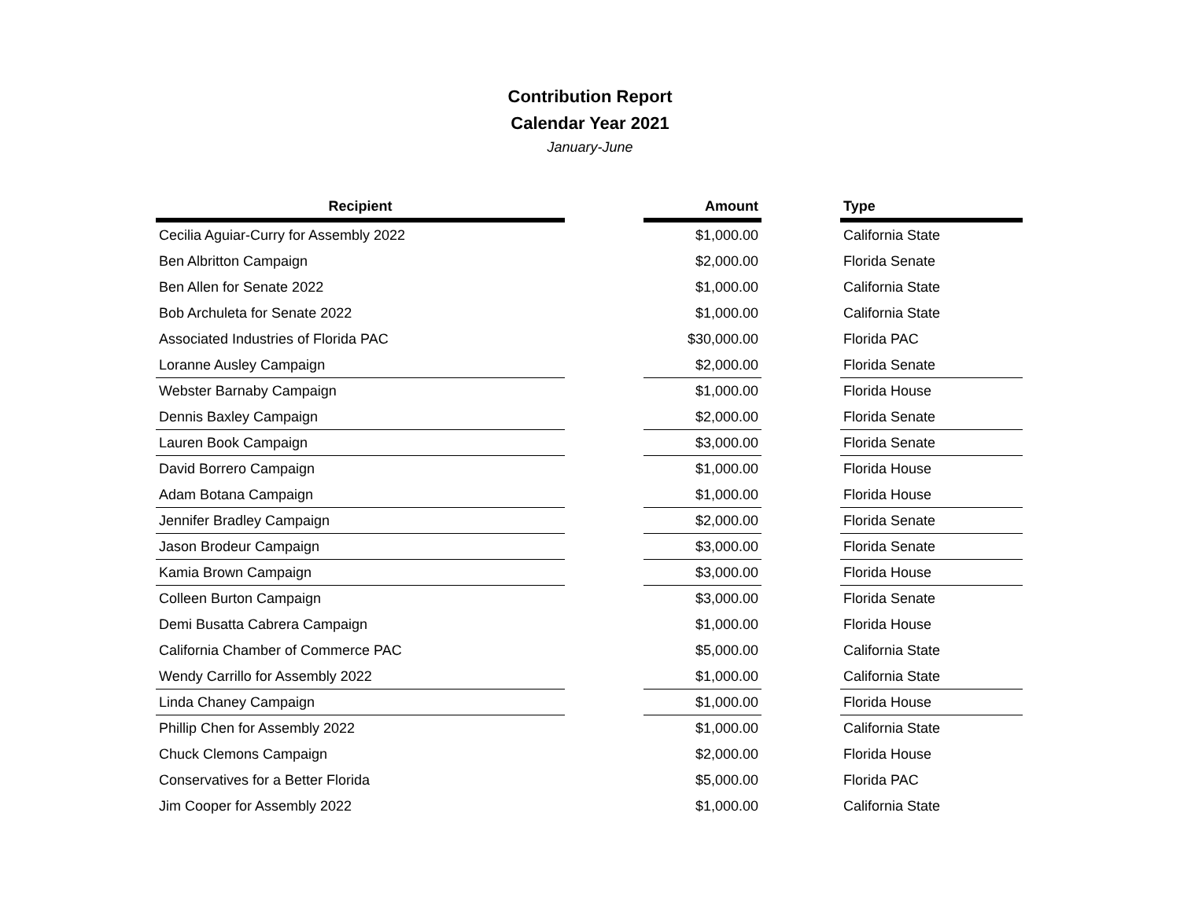Contribution Report
Calendar Year 2021
January-June
| Recipient | | Amount | | Type |
| --- | --- | --- | --- | --- |
| Cecilia Aguiar-Curry for Assembly 2022 | | $1,000.00 | | California State |
| Ben Albritton Campaign | | $2,000.00 | | Florida Senate |
| Ben Allen for Senate 2022 | | $1,000.00 | | California State |
| Bob Archuleta for Senate 2022 | | $1,000.00 | | California State |
| Associated Industries of Florida PAC | | $30,000.00 | | Florida PAC |
| Loranne Ausley Campaign | | $2,000.00 | | Florida Senate |
| Webster Barnaby Campaign | | $1,000.00 | | Florida House |
| Dennis Baxley Campaign | | $2,000.00 | | Florida Senate |
| Lauren Book Campaign | | $3,000.00 | | Florida Senate |
| David Borrero Campaign | | $1,000.00 | | Florida House |
| Adam Botana Campaign | | $1,000.00 | | Florida House |
| Jennifer Bradley Campaign | | $2,000.00 | | Florida Senate |
| Jason Brodeur Campaign | | $3,000.00 | | Florida Senate |
| Kamia Brown Campaign | | $3,000.00 | | Florida House |
| Colleen Burton Campaign | | $3,000.00 | | Florida Senate |
| Demi Busatta Cabrera Campaign | | $1,000.00 | | Florida House |
| California Chamber of Commerce PAC | | $5,000.00 | | California State |
| Wendy Carrillo for Assembly 2022 | | $1,000.00 | | California State |
| Linda Chaney Campaign | | $1,000.00 | | Florida House |
| Phillip Chen for Assembly 2022 | | $1,000.00 | | California State |
| Chuck Clemons Campaign | | $2,000.00 | | Florida House |
| Conservatives for a Better Florida | | $5,000.00 | | Florida PAC |
| Jim Cooper for Assembly 2022 | | $1,000.00 | | California State |